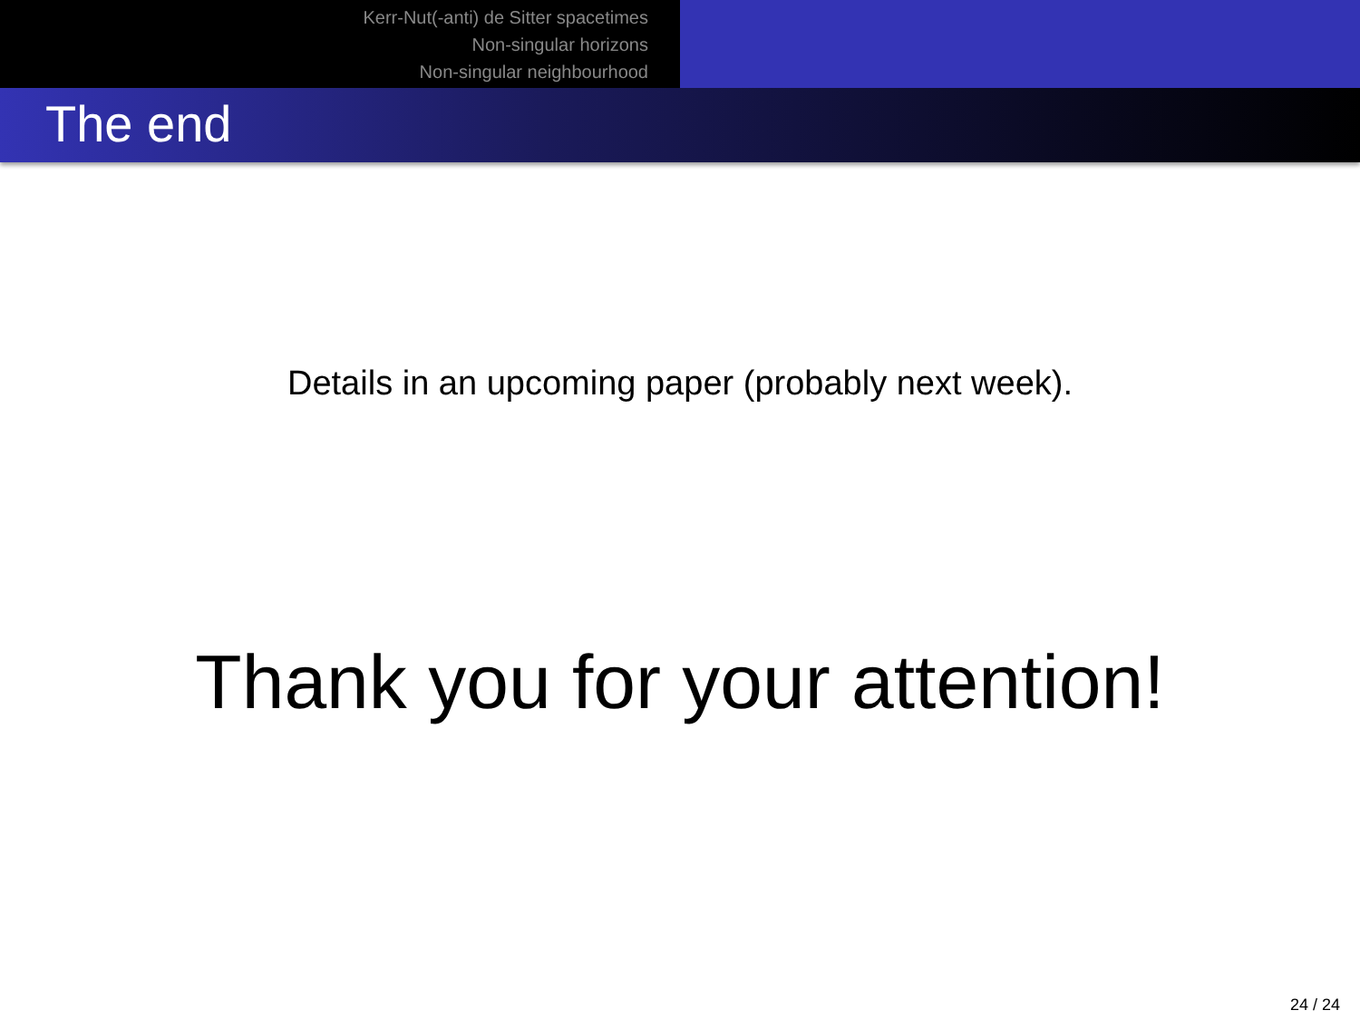Kerr-Nut(-anti) de Sitter spacetimes
Non-singular horizons
Non-singular neighbourhood
The end
Details in an upcoming paper (probably next week).
Thank you for your attention!
24 / 24